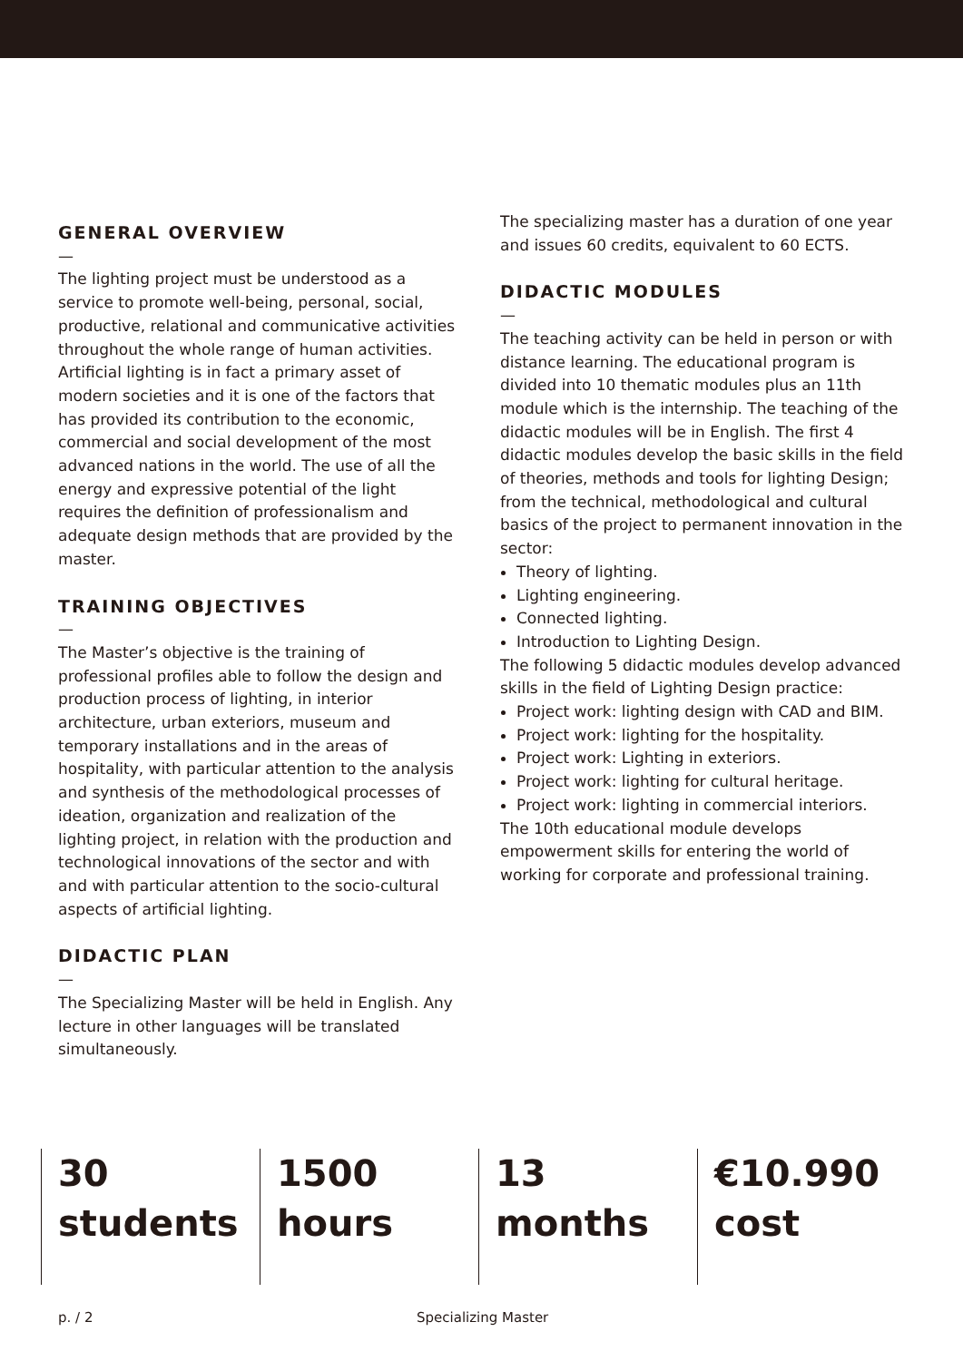GENERAL OVERVIEW
—
The lighting project must be understood as a service to promote well-being, personal, social, productive, relational and communicative activities throughout the whole range of human activities. Artificial lighting is in fact a primary asset of modern societies and it is one of the factors that has provided its contribution to the economic, commercial and social development of the most advanced nations in the world. The use of all the energy and expressive potential of the light requires the definition of professionalism and adequate design methods that are provided by the master.
TRAINING OBJECTIVES
—
The Master’s objective is the training of professional profiles able to follow the design and production process of lighting, in interior architecture, urban exteriors, museum and temporary installations and in the areas of hospitality, with particular attention to the analysis and synthesis of the methodological processes of ideation, organization and realization of the lighting project, in relation with the production and technological innovations of the sector and with and with particular attention to the socio-cultural aspects of artificial lighting.
DIDACTIC PLAN
—
The Specializing Master will be held in English. Any lecture in other languages will be translated simultaneously.
The specializing master has a duration of one year and issues 60 credits, equivalent to 60 ECTS.
DIDACTIC MODULES
—
The teaching activity can be held in person or with distance learning. The educational program is divided into 10 thematic modules plus an 11th module which is the internship. The teaching of the didactic modules will be in English. The first 4 didactic modules develop the basic skills in the field of theories, methods and tools for lighting Design; from the technical, methodological and cultural basics of the project to permanent innovation in the sector:
Theory of lighting.
Lighting engineering.
Connected lighting.
Introduction to Lighting Design.
The following 5 didactic modules develop advanced skills in the field of Lighting Design practice:
Project work: lighting design with CAD and BIM.
Project work: lighting for the hospitality.
Project work: Lighting in exteriors.
Project work: lighting for cultural heritage.
Project work: lighting in commercial interiors.
The 10th educational module develops empowerment skills for entering the world of working for corporate and professional training.
30
students
1500
hours
13
months
€10.990
cost
p. / 2 Specializing Master